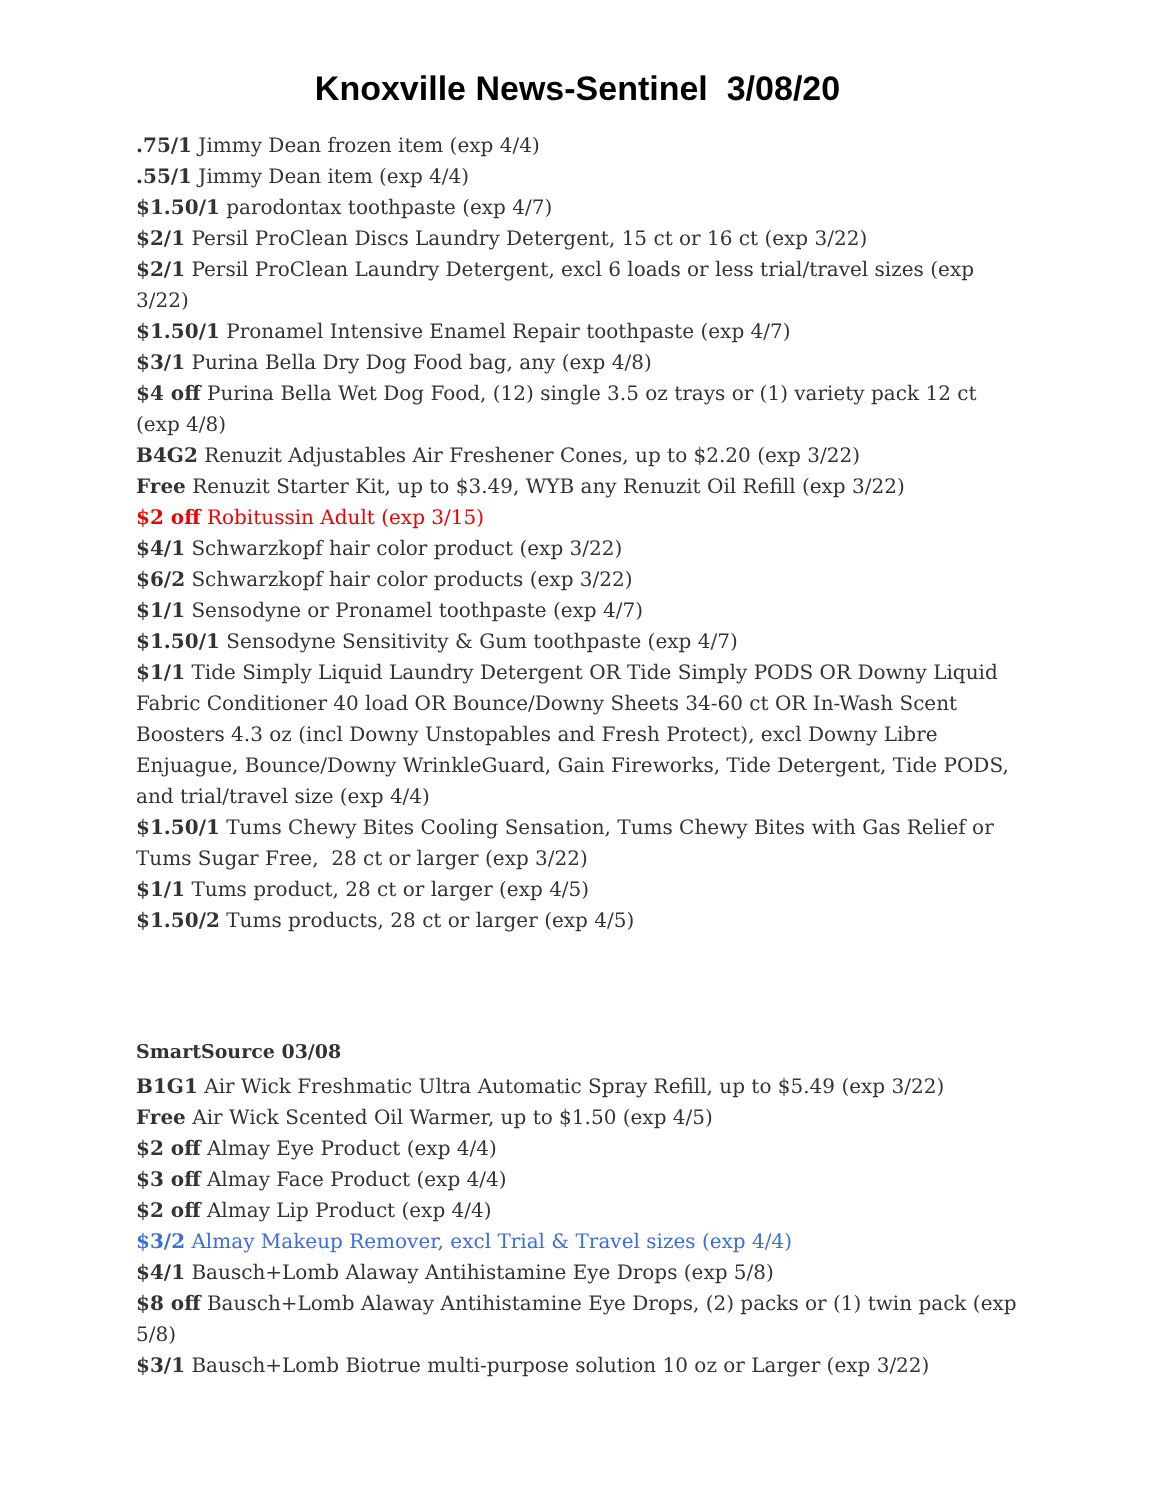Knoxville News-Sentinel 3/08/20
.75/1 Jimmy Dean frozen item (exp 4/4)
.55/1 Jimmy Dean item (exp 4/4)
$1.50/1 parodontax toothpaste (exp 4/7)
$2/1 Persil ProClean Discs Laundry Detergent, 15 ct or 16 ct (exp 3/22)
$2/1 Persil ProClean Laundry Detergent, excl 6 loads or less trial/travel sizes (exp 3/22)
$1.50/1 Pronamel Intensive Enamel Repair toothpaste (exp 4/7)
$3/1 Purina Bella Dry Dog Food bag, any (exp 4/8)
$4 off Purina Bella Wet Dog Food, (12) single 3.5 oz trays or (1) variety pack 12 ct (exp 4/8)
B4G2 Renuzit Adjustables Air Freshener Cones, up to $2.20 (exp 3/22)
Free Renuzit Starter Kit, up to $3.49, WYB any Renuzit Oil Refill (exp 3/22)
$2 off Robitussin Adult (exp 3/15)
$4/1 Schwarzkopf hair color product (exp 3/22)
$6/2 Schwarzkopf hair color products (exp 3/22)
$1/1 Sensodyne or Pronamel toothpaste (exp 4/7)
$1.50/1 Sensodyne Sensitivity & Gum toothpaste (exp 4/7)
$1/1 Tide Simply Liquid Laundry Detergent OR Tide Simply PODS OR Downy Liquid Fabric Conditioner 40 load OR Bounce/Downy Sheets 34-60 ct OR In-Wash Scent Boosters 4.3 oz (incl Downy Unstopables and Fresh Protect), excl Downy Libre Enjuague, Bounce/Downy WrinkleGuard, Gain Fireworks, Tide Detergent, Tide PODS, and trial/travel size (exp 4/4)
$1.50/1 Tums Chewy Bites Cooling Sensation, Tums Chewy Bites with Gas Relief or Tums Sugar Free, 28 ct or larger (exp 3/22)
$1/1 Tums product, 28 ct or larger (exp 4/5)
$1.50/2 Tums products, 28 ct or larger (exp 4/5)
SmartSource 03/08
B1G1 Air Wick Freshmatic Ultra Automatic Spray Refill, up to $5.49 (exp 3/22)
Free Air Wick Scented Oil Warmer, up to $1.50 (exp 4/5)
$2 off Almay Eye Product (exp 4/4)
$3 off Almay Face Product (exp 4/4)
$2 off Almay Lip Product (exp 4/4)
$3/2 Almay Makeup Remover, excl Trial & Travel sizes (exp 4/4)
$4/1 Bausch+Lomb Alaway Antihistamine Eye Drops (exp 5/8)
$8 off Bausch+Lomb Alaway Antihistamine Eye Drops, (2) packs or (1) twin pack (exp 5/8)
$3/1 Bausch+Lomb Biotrue multi-purpose solution 10 oz or Larger (exp 3/22)